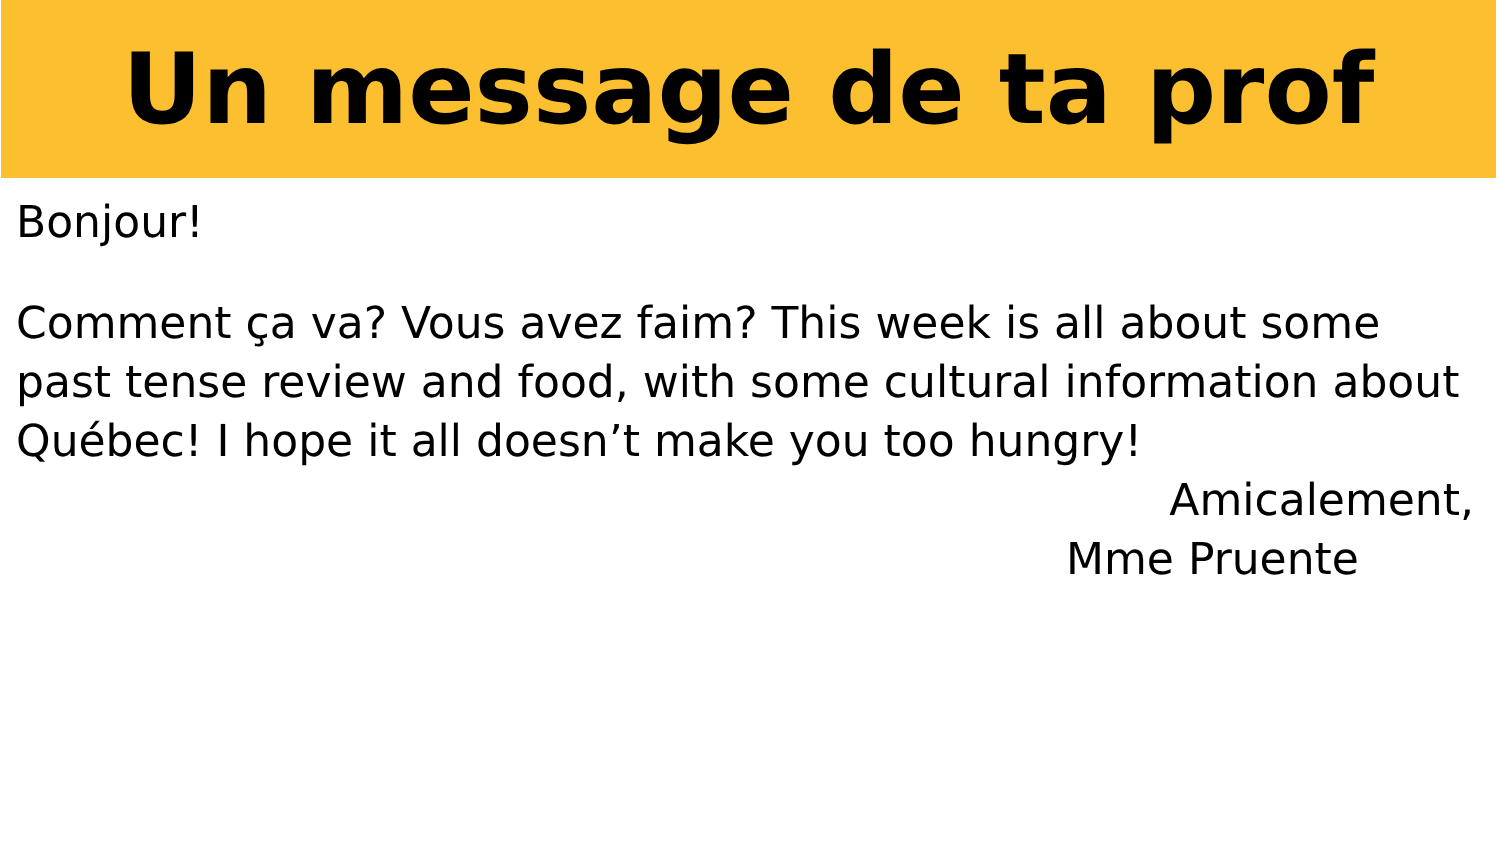Un message de ta prof
Bonjour!
Comment ça va? Vous avez faim? This week is all about some past tense review and food, with some cultural information about Québec! I hope it all doesn’t make you too hungry!
Amicalement,
Mme Pruente